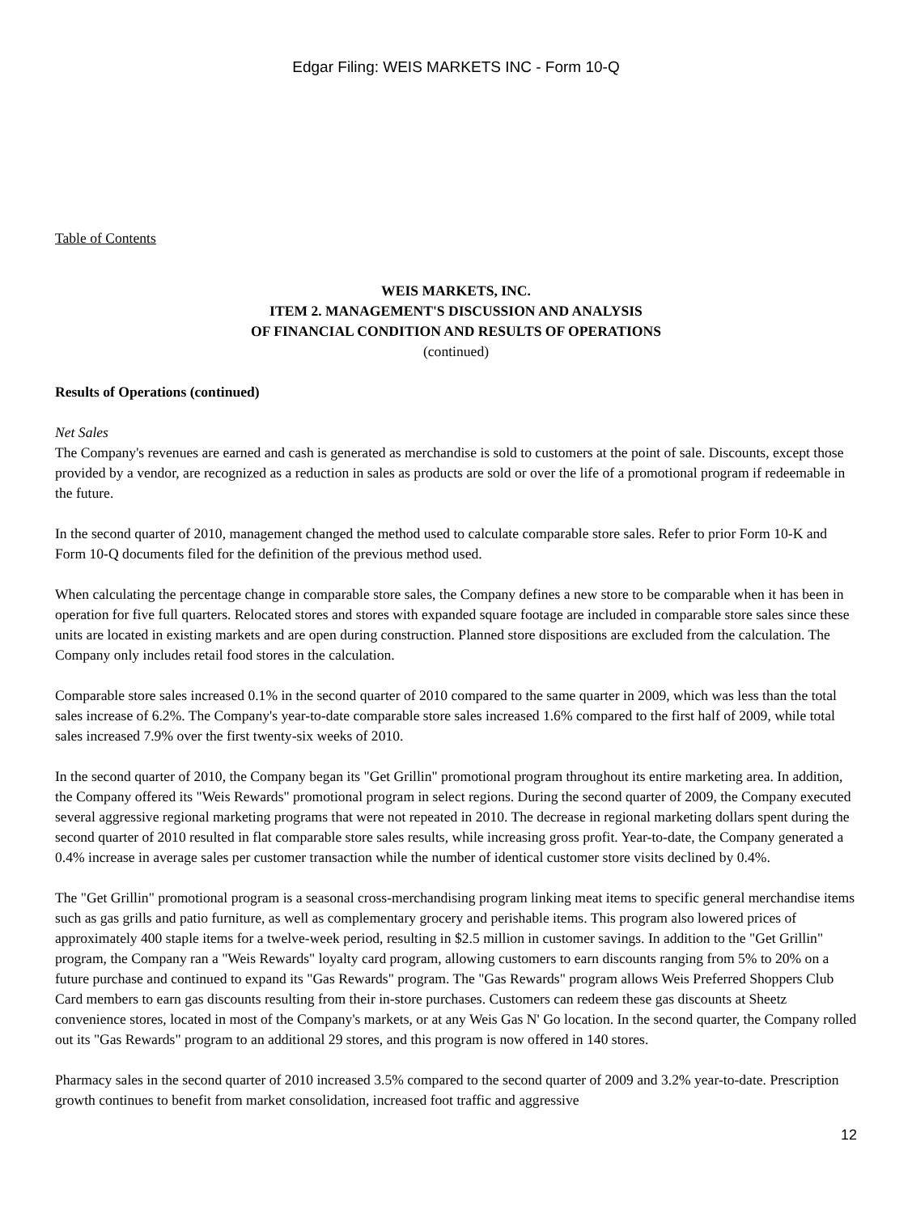Edgar Filing: WEIS MARKETS INC - Form 10-Q
Table of Contents
WEIS MARKETS, INC.
ITEM 2. MANAGEMENT'S DISCUSSION AND ANALYSIS
OF FINANCIAL CONDITION AND RESULTS OF OPERATIONS
(continued)
Results of Operations (continued)
Net Sales
The Company's revenues are earned and cash is generated as merchandise is sold to customers at the point of sale. Discounts, except those provided by a vendor, are recognized as a reduction in sales as products are sold or over the life of a promotional program if redeemable in the future.
In the second quarter of 2010, management changed the method used to calculate comparable store sales. Refer to prior Form 10-K and Form 10-Q documents filed for the definition of the previous method used.
When calculating the percentage change in comparable store sales, the Company defines a new store to be comparable when it has been in operation for five full quarters. Relocated stores and stores with expanded square footage are included in comparable store sales since these units are located in existing markets and are open during construction. Planned store dispositions are excluded from the calculation. The Company only includes retail food stores in the calculation.
Comparable store sales increased 0.1% in the second quarter of 2010 compared to the same quarter in 2009, which was less than the total sales increase of 6.2%. The Company's year-to-date comparable store sales increased 1.6% compared to the first half of 2009, while total sales increased 7.9% over the first twenty-six weeks of 2010.
In the second quarter of 2010, the Company began its "Get Grillin" promotional program throughout its entire marketing area. In addition, the Company offered its "Weis Rewards" promotional program in select regions. During the second quarter of 2009, the Company executed several aggressive regional marketing programs that were not repeated in 2010. The decrease in regional marketing dollars spent during the second quarter of 2010 resulted in flat comparable store sales results, while increasing gross profit. Year-to-date, the Company generated a 0.4% increase in average sales per customer transaction while the number of identical customer store visits declined by 0.4%.
The "Get Grillin" promotional program is a seasonal cross-merchandising program linking meat items to specific general merchandise items such as gas grills and patio furniture, as well as complementary grocery and perishable items. This program also lowered prices of approximately 400 staple items for a twelve-week period, resulting in $2.5 million in customer savings. In addition to the "Get Grillin" program, the Company ran a "Weis Rewards" loyalty card program, allowing customers to earn discounts ranging from 5% to 20% on a future purchase and continued to expand its "Gas Rewards" program. The "Gas Rewards" program allows Weis Preferred Shoppers Club Card members to earn gas discounts resulting from their in-store purchases. Customers can redeem these gas discounts at Sheetz convenience stores, located in most of the Company's markets, or at any Weis Gas N' Go location. In the second quarter, the Company rolled out its "Gas Rewards" program to an additional 29 stores, and this program is now offered in 140 stores.
Pharmacy sales in the second quarter of 2010 increased 3.5% compared to the second quarter of 2009 and 3.2% year-to-date. Prescription growth continues to benefit from market consolidation, increased foot traffic and aggressive
12